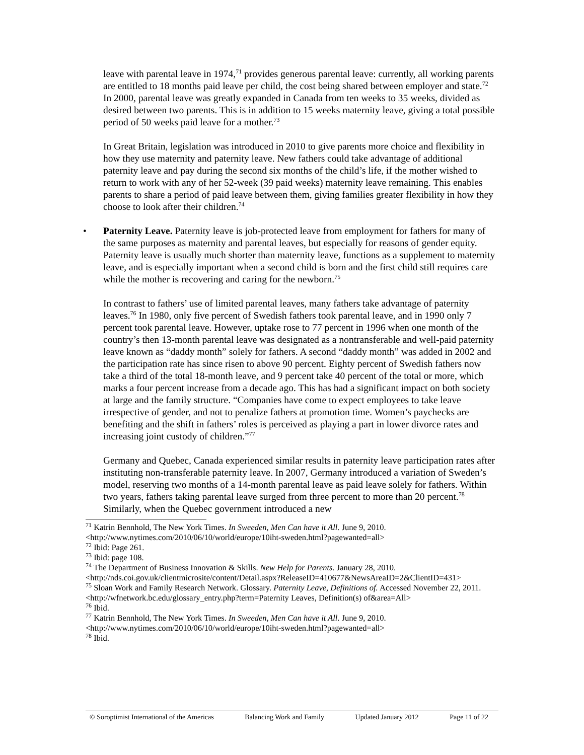leave with parental leave in 1974,<sup>71</sup> provides generous parental leave: currently, all working parents are entitled to 18 months paid leave per child, the cost being shared between employer and state.<sup>72</sup> In 2000, parental leave was greatly expanded in Canada from ten weeks to 35 weeks, divided as desired between two parents. This is in addition to 15 weeks maternity leave, giving a total possible period of 50 weeks paid leave for a mother.<sup>73</sup>
In Great Britain, legislation was introduced in 2010 to give parents more choice and flexibility in how they use maternity and paternity leave. New fathers could take advantage of additional paternity leave and pay during the second six months of the child’s life, if the mother wished to return to work with any of her 52-week (39 paid weeks) maternity leave remaining. This enables parents to share a period of paid leave between them, giving families greater flexibility in how they choose to look after their children.<sup>74</sup>
• Paternity Leave. Paternity leave is job-protected leave from employment for fathers for many of the same purposes as maternity and parental leaves, but especially for reasons of gender equity. Paternity leave is usually much shorter than maternity leave, functions as a supplement to maternity leave, and is especially important when a second child is born and the first child still requires care while the mother is recovering and caring for the newborn.<sup>75</sup>
In contrast to fathers’ use of limited parental leaves, many fathers take advantage of paternity leaves.<sup>76</sup> In 1980, only five percent of Swedish fathers took parental leave, and in 1990 only 7 percent took parental leave. However, uptake rose to 77 percent in 1996 when one month of the country’s then 13-month parental leave was designated as a nontransferable and well-paid paternity leave known as “daddy month” solely for fathers. A second “daddy month” was added in 2002 and the participation rate has since risen to above 90 percent. Eighty percent of Swedish fathers now take a third of the total 18-month leave, and 9 percent take 40 percent of the total or more, which marks a four percent increase from a decade ago. This has had a significant impact on both society at large and the family structure. “Companies have come to expect employees to take leave irrespective of gender, and not to penalize fathers at promotion time. Women’s paychecks are benefiting and the shift in fathers’ roles is perceived as playing a part in lower divorce rates and increasing joint custody of children.”<sup>77</sup>
Germany and Quebec, Canada experienced similar results in paternity leave participation rates after instituting non-transferable paternity leave. In 2007, Germany introduced a variation of Sweden’s model, reserving two months of a 14-month parental leave as paid leave solely for fathers. Within two years, fathers taking parental leave surged from three percent to more than 20 percent.<sup>78</sup> Similarly, when the Quebec government introduced a new
<sup>71</sup> Katrin Bennhold, The New York Times. In Sweeden, Men Can have it All. June 9, 2010. <http://www.nytimes.com/2010/06/10/world/europe/10iht-sweden.html?pagewanted=all>
<sup>72</sup> Ibid: Page 261.
<sup>73</sup> Ibid: page 108.
<sup>74</sup> The Department of Business Innovation & Skills. New Help for Parents. January 28, 2010. <http://nds.coi.gov.uk/clientmicrosite/content/Detail.aspx?ReleaseID=410677&NewsAreaID=2&ClientID=431>
<sup>75</sup> Sloan Work and Family Research Network. Glossary. Paternity Leave, Definitions of. Accessed November 22, 2011. <http://wfnetwork.bc.edu/glossary_entry.php?term=Paternity Leaves, Definition(s) of&area=All>
<sup>76</sup> Ibid.
<sup>77</sup> Katrin Bennhold, The New York Times. In Sweeden, Men Can have it All. June 9, 2010. <http://www.nytimes.com/2010/06/10/world/europe/10iht-sweden.html?pagewanted=all>
<sup>78</sup> Ibid.
© Soroptimist International of the Americas Balancing Work and Family Updated January 2012 Page 11 of 22